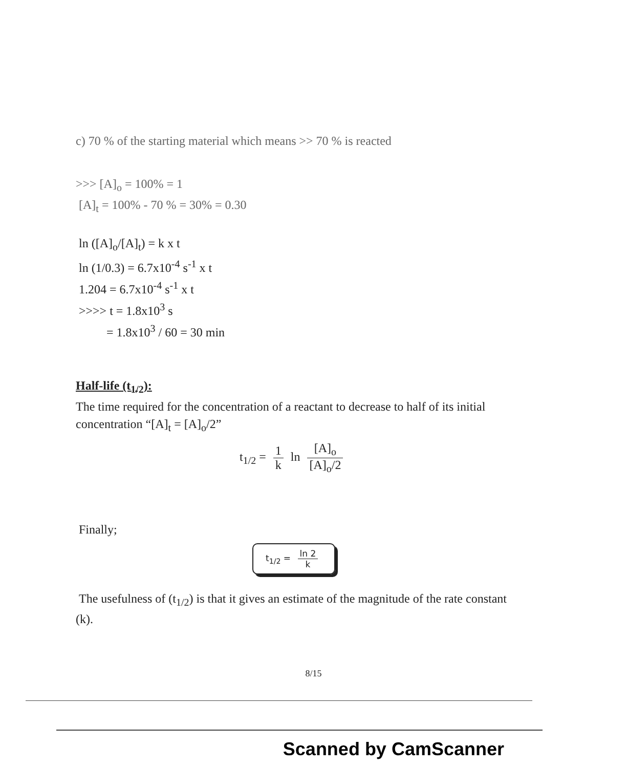c) 70 % of the starting material which means >> 70 % is reacted
>>> [A]<sub>o</sub> = 100% = 1
[A]<sub>t</sub> = 100% - 70 % = 30% = 0.30
ln ([A]<sub>o</sub>/[A]<sub>t</sub>) = k x t
ln (1/0.3) = 6.7x10<sup>-4</sup> s<sup>-1</sup> x t
1.204 = 6.7x10<sup>-4</sup> s<sup>-1</sup> x t
>>>> t = 1.8x10<sup>3</sup> s
= 1.8x10<sup>3</sup> / 60 = 30 min
Half-life (t<sub>1/2</sub>):
The time required for the concentration of a reactant to decrease to half of its initial concentration “[A]<sub>t</sub> = [A]<sub>o</sub>/2”
t<sub>1/2</sub> = 1 k ln [A]<sub>o</sub> [A]<sub>o</sub>/2
Finally;
t<sub>1/2</sub> = ln 2 k
The usefulness of (t<sub>1/2</sub>) is that it gives an estimate of the magnitude of the rate constant (k).
8/15
Scanned by CamScanner